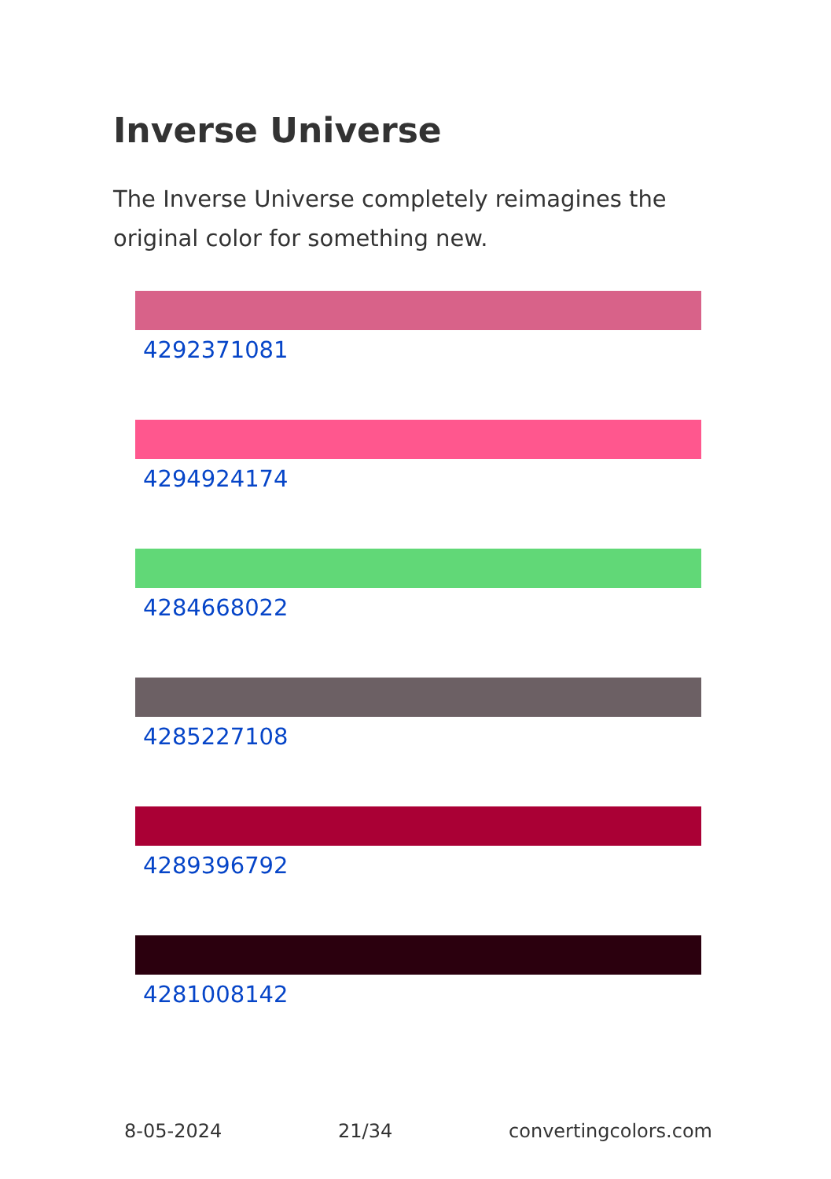Inverse Universe
The Inverse Universe completely reimagines the original color for something new.
4292371081
4294924174
4284668022
4285227108
4289396792
4281008142
8-05-2024 21/34 convertingcolors.com